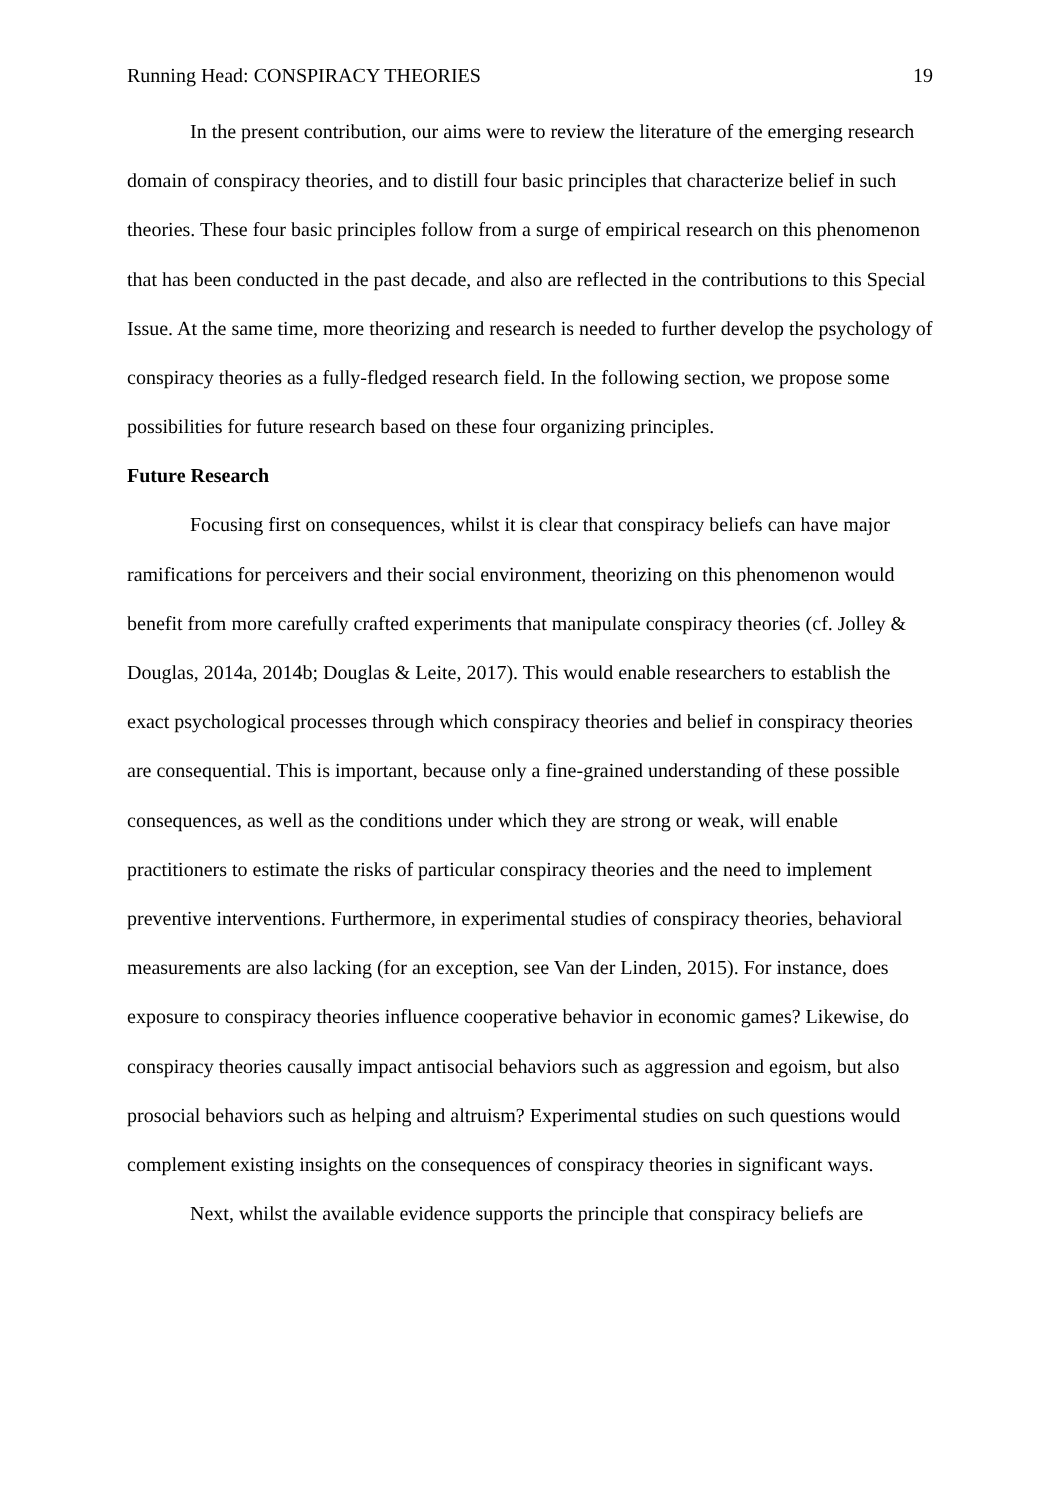Running Head: CONSPIRACY THEORIES 19
In the present contribution, our aims were to review the literature of the emerging research domain of conspiracy theories, and to distill four basic principles that characterize belief in such theories. These four basic principles follow from a surge of empirical research on this phenomenon that has been conducted in the past decade, and also are reflected in the contributions to this Special Issue. At the same time, more theorizing and research is needed to further develop the psychology of conspiracy theories as a fully-fledged research field. In the following section, we propose some possibilities for future research based on these four organizing principles.
Future Research
Focusing first on consequences, whilst it is clear that conspiracy beliefs can have major ramifications for perceivers and their social environment, theorizing on this phenomenon would benefit from more carefully crafted experiments that manipulate conspiracy theories (cf. Jolley & Douglas, 2014a, 2014b; Douglas & Leite, 2017). This would enable researchers to establish the exact psychological processes through which conspiracy theories and belief in conspiracy theories are consequential. This is important, because only a fine-grained understanding of these possible consequences, as well as the conditions under which they are strong or weak, will enable practitioners to estimate the risks of particular conspiracy theories and the need to implement preventive interventions. Furthermore, in experimental studies of conspiracy theories, behavioral measurements are also lacking (for an exception, see Van der Linden, 2015). For instance, does exposure to conspiracy theories influence cooperative behavior in economic games? Likewise, do conspiracy theories causally impact antisocial behaviors such as aggression and egoism, but also prosocial behaviors such as helping and altruism? Experimental studies on such questions would complement existing insights on the consequences of conspiracy theories in significant ways.
Next, whilst the available evidence supports the principle that conspiracy beliefs are